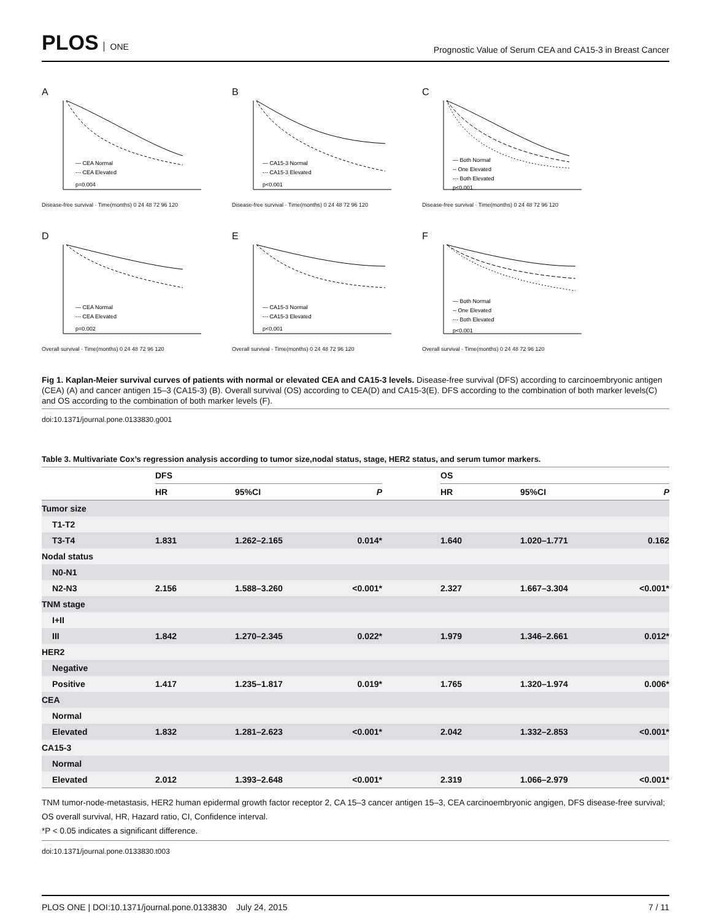PLOS ONE
Prognostic Value of Serum CEA and CA15-3 in Breast Cancer
A
— CEA Normal
-·- CEA Elevated
p=0.004
Disease-free survival · Time(months) 0 24 48 72 96 120
B
— CA15-3 Normal
-·- CA15-3 Elevated
p<0.001
Disease-free survival · Time(months) 0 24 48 72 96 120
C
— Both Normal
-- One Elevated
-·- Both Elevated
p<0.001
Disease-free survival · Time(months) 0 24 48 72 96 120
D
— CEA Normal
-·- CEA Elevated
p=0.002
Overall survival · Time(months) 0 24 48 72 96 120
E
— CA15-3 Normal
-·- CA15-3 Elevated
p<0.001
Overall survival · Time(months) 0 24 48 72 96 120
F
— Both Normal
-- One Elevated
-·- Both Elevated
p<0.001
Overall survival · Time(months) 0 24 48 72 96 120
Fig 1. Kaplan-Meier survival curves of patients with normal or elevated CEA and CA15-3 levels. Disease-free survival (DFS) according to carcinoembryonic antigen (CEA) (A) and cancer antigen 15–3 (CA15-3) (B). Overall survival (OS) according to CEA(D) and CA15-3(E). DFS according to the combination of both marker levels(C) and OS according to the combination of both marker levels (F).
doi:10.1371/journal.pone.0133830.g001
Table 3. Multivariate Cox’s regression analysis according to tumor size,nodal status, stage, HER2 status, and serum tumor markers.
| | DFS | | | | OS | | |
| --- | --- | --- | --- | --- | --- | --- | --- |
| | HR | 95%CI | P | | HR | 95%CI | P |
| Tumor size | | | | | | | |
| T1-T2 | | | | | | | |
| T3-T4 | 1.831 | 1.262–2.165 | 0.014* | | 1.640 | 1.020–1.771 | 0.162 |
| Nodal status | | | | | | | |
| N0-N1 | | | | | | | |
| N2-N3 | 2.156 | 1.588–3.260 | <0.001* | | 2.327 | 1.667–3.304 | <0.001* |
| TNM stage | | | | | | | |
| I+II | | | | | | | |
| III | 1.842 | 1.270–2.345 | 0.022* | | 1.979 | 1.346–2.661 | 0.012* |
| HER2 | | | | | | | |
| Negative | | | | | | | |
| Positive | 1.417 | 1.235–1.817 | 0.019* | | 1.765 | 1.320–1.974 | 0.006* |
| CEA | | | | | | | |
| Normal | | | | | | | |
| Elevated | 1.832 | 1.281–2.623 | <0.001* | | 2.042 | 1.332–2.853 | <0.001* |
| CA15-3 | | | | | | | |
| Normal | | | | | | | |
| Elevated | 2.012 | 1.393–2.648 | <0.001* | | 2.319 | 1.066–2.979 | <0.001* |
TNM tumor-node-metastasis, HER2 human epidermal growth factor receptor 2, CA 15–3 cancer antigen 15–3, CEA carcinoembryonic angigen, DFS disease-free survival; OS overall survival, HR, Hazard ratio, CI, Confidence interval.
*P < 0.05 indicates a significant difference.
doi:10.1371/journal.pone.0133830.t003
PLOS ONE | DOI:10.1371/journal.pone.0133830 July 24, 2015
7 / 11